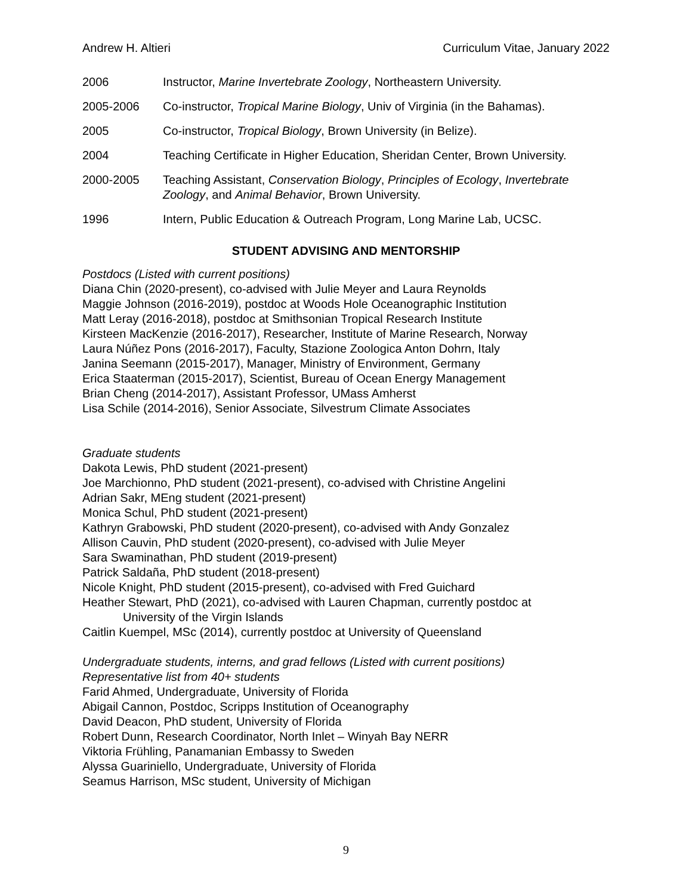Andrew H. Altieri Curriculum Vitae, January 2022
2006 Instructor, Marine Invertebrate Zoology, Northeastern University.
2005-2006 Co-instructor, Tropical Marine Biology, Univ of Virginia (in the Bahamas).
2005 Co-instructor, Tropical Biology, Brown University (in Belize).
2004 Teaching Certificate in Higher Education, Sheridan Center, Brown University.
2000-2005 Teaching Assistant, Conservation Biology, Principles of Ecology, Invertebrate Zoology, and Animal Behavior, Brown University.
1996 Intern, Public Education & Outreach Program, Long Marine Lab, UCSC.
STUDENT ADVISING AND MENTORSHIP
Postdocs (Listed with current positions)
Diana Chin (2020-present), co-advised with Julie Meyer and Laura Reynolds
Maggie Johnson (2016-2019), postdoc at Woods Hole Oceanographic Institution
Matt Leray (2016-2018), postdoc at Smithsonian Tropical Research Institute
Kirsteen MacKenzie (2016-2017), Researcher, Institute of Marine Research, Norway
Laura Núñez Pons (2016-2017), Faculty, Stazione Zoologica Anton Dohrn, Italy
Janina Seemann (2015-2017), Manager, Ministry of Environment, Germany
Erica Staaterman (2015-2017), Scientist, Bureau of Ocean Energy Management
Brian Cheng (2014-2017), Assistant Professor, UMass Amherst
Lisa Schile (2014-2016), Senior Associate, Silvestrum Climate Associates
Graduate students
Dakota Lewis, PhD student (2021-present)
Joe Marchionno, PhD student (2021-present), co-advised with Christine Angelini
Adrian Sakr, MEng student (2021-present)
Monica Schul, PhD student (2021-present)
Kathryn Grabowski, PhD student (2020-present), co-advised with Andy Gonzalez
Allison Cauvin, PhD student (2020-present), co-advised with Julie Meyer
Sara Swaminathan, PhD student (2019-present)
Patrick Saldaña, PhD student (2018-present)
Nicole Knight, PhD student (2015-present), co-advised with Fred Guichard
Heather Stewart, PhD (2021), co-advised with Lauren Chapman, currently postdoc at
University of the Virgin Islands
Caitlin Kuempel, MSc (2014), currently postdoc at University of Queensland
Undergraduate students, interns, and grad fellows (Listed with current positions)
Representative list from 40+ students
Farid Ahmed, Undergraduate, University of Florida
Abigail Cannon, Postdoc, Scripps Institution of Oceanography
David Deacon, PhD student, University of Florida
Robert Dunn, Research Coordinator, North Inlet – Winyah Bay NERR
Viktoria Frühling, Panamanian Embassy to Sweden
Alyssa Guariniello, Undergraduate, University of Florida
Seamus Harrison, MSc student, University of Michigan
9